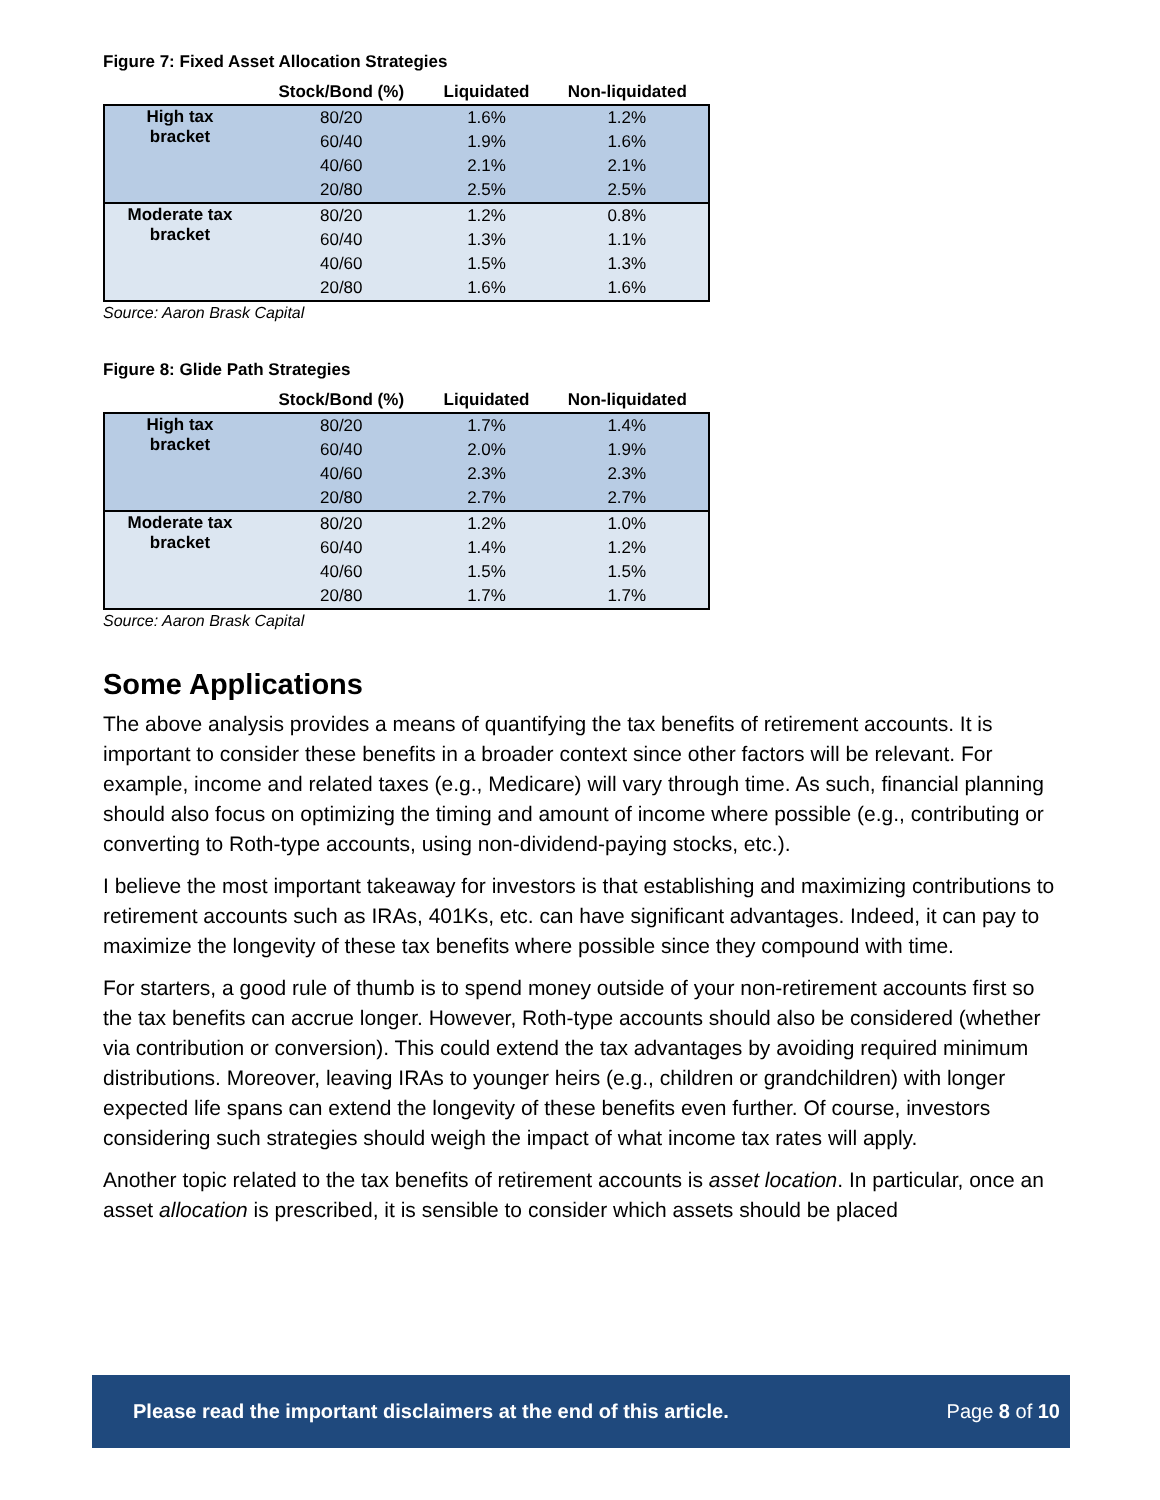Figure 7: Fixed Asset Allocation Strategies
| | Stock/Bond (%) | Liquidated | Non-liquidated |
| --- | --- | --- | --- |
| High tax bracket | 80/20 | 1.6% | 1.2% |
| | 60/40 | 1.9% | 1.6% |
| | 40/60 | 2.1% | 2.1% |
| | 20/80 | 2.5% | 2.5% |
| Moderate tax bracket | 80/20 | 1.2% | 0.8% |
| | 60/40 | 1.3% | 1.1% |
| | 40/60 | 1.5% | 1.3% |
| | 20/80 | 1.6% | 1.6% |
Source: Aaron Brask Capital
Figure 8: Glide Path Strategies
| | Stock/Bond (%) | Liquidated | Non-liquidated |
| --- | --- | --- | --- |
| High tax bracket | 80/20 | 1.7% | 1.4% |
| | 60/40 | 2.0% | 1.9% |
| | 40/60 | 2.3% | 2.3% |
| | 20/80 | 2.7% | 2.7% |
| Moderate tax bracket | 80/20 | 1.2% | 1.0% |
| | 60/40 | 1.4% | 1.2% |
| | 40/60 | 1.5% | 1.5% |
| | 20/80 | 1.7% | 1.7% |
Source: Aaron Brask Capital
Some Applications
The above analysis provides a means of quantifying the tax benefits of retirement accounts. It is important to consider these benefits in a broader context since other factors will be relevant. For example, income and related taxes (e.g., Medicare) will vary through time. As such, financial planning should also focus on optimizing the timing and amount of income where possible (e.g., contributing or converting to Roth-type accounts, using non-dividend-paying stocks, etc.).
I believe the most important takeaway for investors is that establishing and maximizing contributions to retirement accounts such as IRAs, 401Ks, etc. can have significant advantages. Indeed, it can pay to maximize the longevity of these tax benefits where possible since they compound with time.
For starters, a good rule of thumb is to spend money outside of your non-retirement accounts first so the tax benefits can accrue longer. However, Roth-type accounts should also be considered (whether via contribution or conversion). This could extend the tax advantages by avoiding required minimum distributions. Moreover, leaving IRAs to younger heirs (e.g., children or grandchildren) with longer expected life spans can extend the longevity of these benefits even further. Of course, investors considering such strategies should weigh the impact of what income tax rates will apply.
Another topic related to the tax benefits of retirement accounts is asset location. In particular, once an asset allocation is prescribed, it is sensible to consider which assets should be placed
Please read the important disclaimers at the end of this article. Page 8 of 10